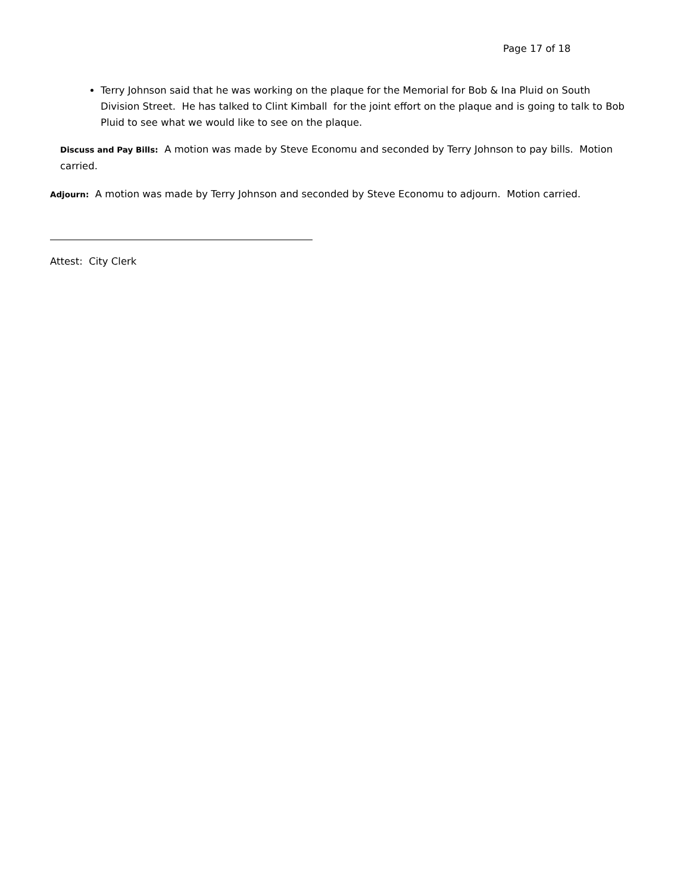Page 17 of 18
Terry Johnson said that he was working on the plaque for the Memorial for Bob & Ina Pluid on South Division Street. He has talked to Clint Kimball for the joint effort on the plaque and is going to talk to Bob Pluid to see what we would like to see on the plaque.
Discuss and Pay Bills: A motion was made by Steve Economu and seconded by Terry Johnson to pay bills. Motion carried.
Adjourn: A motion was made by Terry Johnson and seconded by Steve Economu to adjourn. Motion carried.
Attest: City Clerk